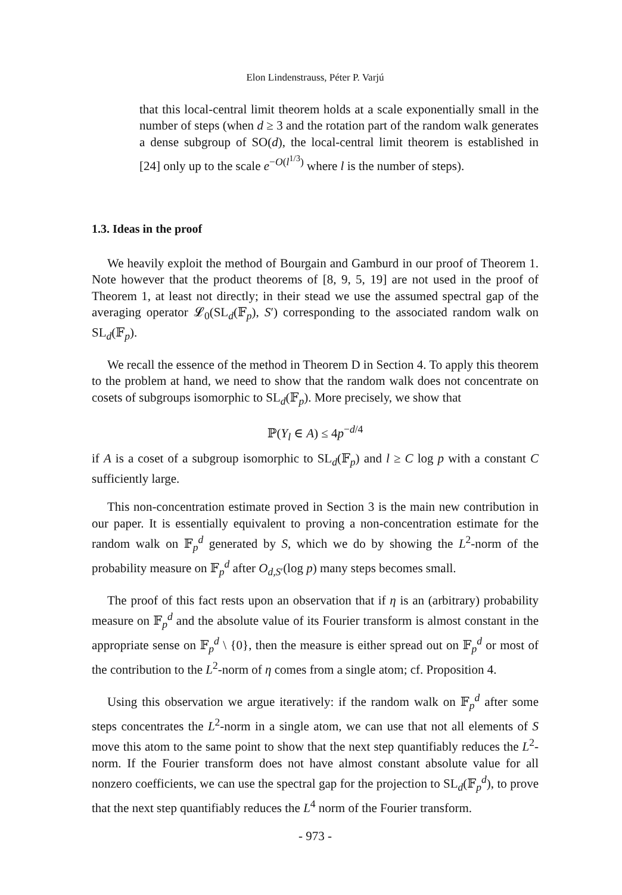Elon Lindenstrauss, Péter P. Varjú
that this local-central limit theorem holds at a scale exponentially small in the number of steps (when d ≥ 3 and the rotation part of the random walk generates a dense subgroup of SO(d), the local-central limit theorem is established in [24] only up to the scale e<sup>−O(l<sup>1/3</sup>)</sup> where l is the number of steps).
1.3. Ideas in the proof
We heavily exploit the method of Bourgain and Gamburd in our proof of Theorem 1. Note however that the product theorems of [8, 9, 5, 19] are not used in the proof of Theorem 1, at least not directly; in their stead we use the assumed spectral gap of the averaging operator 𝓛<sub>0</sub>(SL<sub>d</sub>(𝔽<sub>p</sub>), S′) corresponding to the associated random walk on SL<sub>d</sub>(𝔽<sub>p</sub>).
We recall the essence of the method in Theorem D in Section 4. To apply this theorem to the problem at hand, we need to show that the random walk does not concentrate on cosets of subgroups isomorphic to SL<sub>d</sub>(𝔽<sub>p</sub>). More precisely, we show that
ℙ(Y<sub>l</sub> ∈ A) ≤ 4p<sup>−d/4</sup>
if A is a coset of a subgroup isomorphic to SL<sub>d</sub>(𝔽<sub>p</sub>) and l ≥ C log p with a constant C sufficiently large.
This non-concentration estimate proved in Section 3 is the main new contribution in our paper. It is essentially equivalent to proving a non-concentration estimate for the random walk on 𝔽<sub>p</sub><sup>d</sup> generated by S, which we do by showing the L<sup>2</sup>-norm of the probability measure on 𝔽<sub>p</sub><sup>d</sup> after O<sub>d,S′</sub>(log p) many steps becomes small.
The proof of this fact rests upon an observation that if η is an (arbitrary) probability measure on 𝔽<sub>p</sub><sup>d</sup> and the absolute value of its Fourier transform is almost constant in the appropriate sense on 𝔽<sub>p</sub><sup>d</sup> \ {0}, then the measure is either spread out on 𝔽<sub>p</sub><sup>d</sup> or most of the contribution to the L<sup>2</sup>-norm of η comes from a single atom; cf. Proposition 4.
Using this observation we argue iteratively: if the random walk on 𝔽<sub>p</sub><sup>d</sup> after some steps concentrates the L<sup>2</sup>-norm in a single atom, we can use that not all elements of S move this atom to the same point to show that the next step quantifiably reduces the L<sup>2</sup>-norm. If the Fourier transform does not have almost constant absolute value for all nonzero coefficients, we can use the spectral gap for the projection to SL<sub>d</sub>(𝔽<sub>p</sub><sup>d</sup>), to prove that the next step quantifiably reduces the L<sup>4</sup> norm of the Fourier transform.
- 973 -